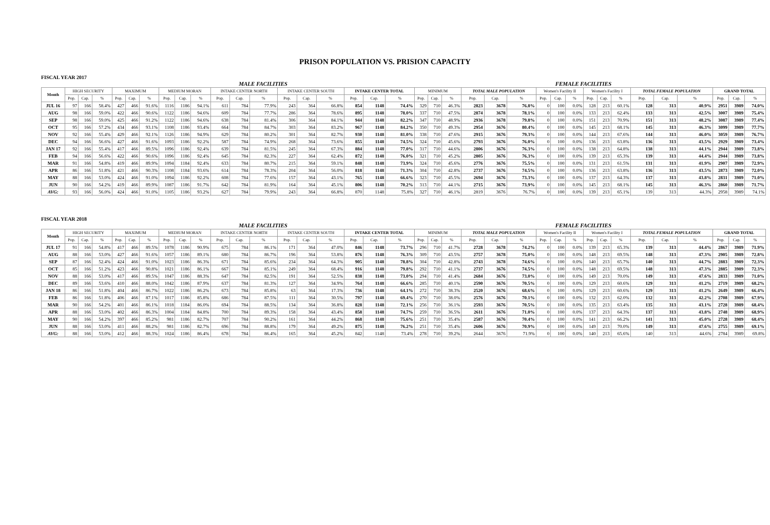PRISON POPULATION VS. PRISION CAPACITY
FISCAL YEAR 2017
| | MALE FACILITIES | | | | | | | | | | | | | | | | | | | | | | | | FEMALE FACILITIES | | | | | | | | | | | |
| --- | --- | --- | --- | --- | --- | --- | --- | --- | --- | --- | --- | --- | --- | --- | --- | --- | --- | --- | --- | --- | --- | --- | --- | --- | --- | --- | --- | --- | --- | --- | --- | --- | --- | --- | --- | --- |
| Month | HIGH SECURITY | | | MAXIMUM | | | MEDIUM MORAN | | | INTAKE CENTER NORTH | | | INTAKE CENTER SOUTH | | | INTAKE CENTER TOTAL | | | MINIMUM | | | TOTAL MALE POPULATION | | | Women's Facility II | | | Women's Facility I | | | TOTAL FEMALE POPULATION | | | GRAND TOTAL | | |
| | Pop. | Cap. | % | Pop. | Cap. | % | Pop. | Cap. | % | Pop. | Cap. | % | Pop. | Cap. | % | Pop. | Cap. | % | Pop. | Cap. | % | Pop. | Cap. | % | Pop. | Cap. | % | Pop. | Cap. | % | Pop. | Cap. | % | Pop. | Cap. | % |
| JUL 16 | 97 | 166 | 58.4% | 427 | 466 | 91.6% | 1116 | 1186 | 94.1% | 611 | 784 | 77.9% | 243 | 364 | 66.8% | 854 | 1148 | 74.4% | 329 | 710 | 46.3% | 2823 | 3678 | 76.8% | 0 | 100 | 0.0% | 128 | 213 | 60.1% | 128 | 313 | 40.9% | 2951 | 3989 | 74.0% |
| AUG | 98 | 166 | 59.0% | 422 | 466 | 90.6% | 1122 | 1186 | 94.6% | 609 | 784 | 77.7% | 286 | 364 | 78.6% | 895 | 1148 | 78.0% | 337 | 710 | 47.5% | 2874 | 3678 | 78.1% | 0 | 100 | 0.0% | 133 | 213 | 62.4% | 133 | 313 | 42.5% | 3007 | 3989 | 75.4% |
| SEP | 98 | 166 | 59.0% | 425 | 466 | 91.2% | 1122 | 1186 | 94.6% | 638 | 784 | 81.4% | 306 | 364 | 84.1% | 944 | 1148 | 82.2% | 347 | 710 | 48.9% | 2936 | 3678 | 79.8% | 0 | 100 | 0.0% | 151 | 213 | 70.9% | 151 | 313 | 48.2% | 3087 | 3989 | 77.4% |
| OCT | 95 | 166 | 57.2% | 434 | 466 | 93.1% | 1108 | 1186 | 93.4% | 664 | 784 | 84.7% | 303 | 364 | 83.2% | 967 | 1148 | 84.2% | 350 | 710 | 49.3% | 2954 | 3676 | 80.4% | 0 | 100 | 0.0% | 145 | 213 | 68.1% | 145 | 313 | 46.3% | 3099 | 3989 | 77.7% |
| NOV | 92 | 166 | 55.4% | 429 | 466 | 92.1% | 1126 | 1186 | 94.9% | 629 | 784 | 80.2% | 301 | 364 | 82.7% | 930 | 1148 | 81.0% | 338 | 710 | 47.6% | 2915 | 3676 | 79.3% | 0 | 100 | 0.0% | 144 | 213 | 67.6% | 144 | 313 | 46.0% | 3059 | 3989 | 76.7% |
| DEC | 94 | 166 | 56.6% | 427 | 466 | 91.6% | 1093 | 1186 | 92.2% | 587 | 784 | 74.9% | 268 | 364 | 73.6% | 855 | 1148 | 74.5% | 324 | 710 | 45.6% | 2793 | 3676 | 76.0% | 0 | 100 | 0.0% | 136 | 213 | 63.8% | 136 | 313 | 43.5% | 2929 | 3989 | 73.4% |
| JAN 17 | 92 | 166 | 55.4% | 417 | 466 | 89.5% | 1096 | 1186 | 92.4% | 639 | 784 | 81.5% | 245 | 364 | 67.3% | 884 | 1148 | 77.0% | 317 | 710 | 44.6% | 2806 | 3676 | 76.3% | 0 | 100 | 0.0% | 138 | 213 | 64.8% | 138 | 313 | 44.1% | 2944 | 3989 | 73.8% |
| FEB | 94 | 166 | 56.6% | 422 | 466 | 90.6% | 1096 | 1186 | 92.4% | 645 | 784 | 82.3% | 227 | 364 | 62.4% | 872 | 1148 | 76.0% | 321 | 710 | 45.2% | 2805 | 3676 | 76.3% | 0 | 100 | 0.0% | 139 | 213 | 65.3% | 139 | 313 | 44.4% | 2944 | 3989 | 73.8% |
| MAR | 91 | 166 | 54.8% | 419 | 466 | 89.9% | 1094 | 1184 | 92.4% | 633 | 784 | 80.7% | 215 | 364 | 59.1% | 848 | 1148 | 73.9% | 324 | 710 | 45.6% | 2776 | 3676 | 75.5% | 0 | 100 | 0.0% | 131 | 213 | 61.5% | 131 | 313 | 41.9% | 2907 | 3989 | 72.9% |
| APR | 86 | 166 | 51.8% | 421 | 466 | 90.3% | 1108 | 1184 | 93.6% | 614 | 784 | 78.3% | 204 | 364 | 56.0% | 818 | 1148 | 71.3% | 304 | 710 | 42.8% | 2737 | 3676 | 74.5% | 0 | 100 | 0.0% | 136 | 213 | 63.8% | 136 | 313 | 43.5% | 2873 | 3989 | 72.0% |
| MAY | 88 | 166 | 53.0% | 424 | 466 | 91.0% | 1094 | 1186 | 92.2% | 608 | 784 | 77.6% | 157 | 364 | 43.1% | 765 | 1148 | 66.6% | 323 | 710 | 45.5% | 2694 | 3676 | 73.3% | 0 | 100 | 0.0% | 137 | 213 | 64.3% | 137 | 313 | 43.8% | 2831 | 3989 | 71.0% |
| JUN | 90 | 166 | 54.2% | 419 | 466 | 89.9% | 1087 | 1186 | 91.7% | 642 | 784 | 81.9% | 164 | 364 | 45.1% | 806 | 1148 | 70.2% | 313 | 710 | 44.1% | 2715 | 3676 | 73.9% | 0 | 100 | 0.0% | 145 | 213 | 68.1% | 145 | 313 | 46.3% | 2860 | 3989 | 71.7% |
| AVG: | 93 | 166 | 56.0% | 424 | 466 | 91.0% | 1105 | 1186 | 93.2% | 627 | 784 | 79.9% | 243 | 364 | 66.8% | 870 | 1148 | 75.8% | 327 | 710 | 46.1% | 2819 | 3676 | 76.7% | 0 | 100 | 0.0% | 139 | 213 | 65.1% | 139 | 313 | 44.3% | 2958 | 3989 | 74.1% |
FISCAL YEAR 2018
| | MALE FACILITIES | | | | | | | | | | | | | | | | | | | | | | | | FEMALE FACILITIES | | | | | | | | | | | |
| --- | --- | --- | --- | --- | --- | --- | --- | --- | --- | --- | --- | --- | --- | --- | --- | --- | --- | --- | --- | --- | --- | --- | --- | --- | --- | --- | --- | --- | --- | --- | --- | --- | --- | --- | --- | --- |
| Month | HIGH SECURITY | | | MAXIMUM | | | MEDIUM MORAN | | | INTAKE CENTER NORTH | | | INTAKE CENTER SOUTH | | | INTAKE CENTER TOTAL | | | MINIMUM | | | TOTAL MALE POPULATION | | | Women's Facility II | | | Women's Facility I | | | TOTAL FEMALE POPULATION | | | GRAND TOTAL | | |
| | Pop. | Cap. | % | Pop. | Cap. | % | Pop. | Cap. | % | Pop. | Cap. | % | Pop. | Cap. | % | Pop. | Cap. | % | Pop. | Cap. | % | Pop. | Cap. | % | Pop. | Cap. | % | Pop. | Cap. | % | Pop. | Cap. | % | Pop. | Cap. | % |
| JUL 17 | 91 | 166 | 54.8% | 417 | 466 | 89.5% | 1078 | 1186 | 90.9% | 675 | 784 | 86.1% | 171 | 364 | 47.0% | 846 | 1148 | 73.7% | 296 | 710 | 41.7% | 2728 | 3678 | 74.2% | 0 | 100 | 0.0% | 139 | 213 | 65.3% | 139 | 313 | 44.4% | 2867 | 3989 | 71.9% |
| AUG | 88 | 166 | 53.0% | 427 | 466 | 91.6% | 1057 | 1186 | 89.1% | 680 | 784 | 86.7% | 196 | 364 | 53.8% | 876 | 1148 | 76.3% | 309 | 710 | 43.5% | 2757 | 3678 | 75.0% | 0 | 100 | 0.0% | 148 | 213 | 69.5% | 148 | 313 | 47.3% | 2905 | 3989 | 72.8% |
| SEP | 87 | 166 | 52.4% | 424 | 466 | 91.0% | 1023 | 1186 | 86.3% | 671 | 784 | 85.6% | 234 | 364 | 64.3% | 905 | 1148 | 78.8% | 304 | 710 | 42.8% | 2743 | 3678 | 74.6% | 0 | 100 | 0.0% | 140 | 213 | 65.7% | 140 | 313 | 44.7% | 2883 | 3989 | 72.3% |
| OCT | 85 | 166 | 51.2% | 423 | 466 | 90.8% | 1021 | 1186 | 86.1% | 667 | 784 | 85.1% | 249 | 364 | 68.4% | 916 | 1148 | 79.8% | 292 | 710 | 41.1% | 2737 | 3676 | 74.5% | 0 | 100 | 0.0% | 148 | 213 | 69.5% | 148 | 313 | 47.3% | 2885 | 3989 | 72.3% |
| NOV | 88 | 166 | 53.0% | 417 | 466 | 89.5% | 1047 | 1186 | 88.3% | 647 | 784 | 82.5% | 191 | 364 | 52.5% | 838 | 1148 | 73.0% | 294 | 710 | 41.4% | 2684 | 3676 | 73.0% | 0 | 100 | 0.0% | 149 | 213 | 70.0% | 149 | 313 | 47.6% | 2833 | 3989 | 71.0% |
| DEC | 89 | 166 | 53.6% | 410 | 466 | 88.0% | 1042 | 1186 | 87.9% | 637 | 784 | 81.3% | 127 | 364 | 34.9% | 764 | 1148 | 66.6% | 285 | 710 | 40.1% | 2590 | 3676 | 70.5% | 0 | 100 | 0.0% | 129 | 213 | 60.6% | 129 | 313 | 41.2% | 2719 | 3989 | 68.2% |
| JAN 18 | 86 | 166 | 51.8% | 404 | 466 | 86.7% | 1022 | 1186 | 86.2% | 673 | 784 | 85.8% | 63 | 364 | 17.3% | 736 | 1148 | 64.1% | 272 | 710 | 38.3% | 2520 | 3676 | 68.6% | 0 | 100 | 0.0% | 129 | 213 | 60.6% | 129 | 313 | 41.2% | 2649 | 3989 | 66.4% |
| FEB | 86 | 166 | 51.8% | 406 | 466 | 87.1% | 1017 | 1186 | 85.8% | 686 | 784 | 87.5% | 111 | 364 | 30.5% | 797 | 1148 | 69.4% | 270 | 710 | 38.0% | 2576 | 3676 | 70.1% | 0 | 100 | 0.0% | 132 | 213 | 62.0% | 132 | 313 | 42.2% | 2708 | 3989 | 67.9% |
| MAR | 90 | 166 | 54.2% | 401 | 466 | 86.1% | 1018 | 1184 | 86.0% | 694 | 784 | 88.5% | 134 | 364 | 36.8% | 828 | 1148 | 72.1% | 256 | 710 | 36.1% | 2593 | 3676 | 70.5% | 0 | 100 | 0.0% | 135 | 213 | 63.4% | 135 | 313 | 43.1% | 2728 | 3989 | 68.4% |
| APR | 88 | 166 | 53.0% | 402 | 466 | 86.3% | 1004 | 1184 | 84.8% | 700 | 784 | 89.3% | 158 | 364 | 43.4% | 858 | 1148 | 74.7% | 259 | 710 | 36.5% | 2611 | 3676 | 71.0% | 0 | 100 | 0.0% | 137 | 213 | 64.3% | 137 | 313 | 43.8% | 2748 | 3989 | 68.9% |
| MAY | 90 | 166 | 54.2% | 397 | 466 | 85.2% | 981 | 1186 | 82.7% | 707 | 784 | 90.2% | 161 | 364 | 44.2% | 868 | 1148 | 75.6% | 251 | 710 | 35.4% | 2587 | 3676 | 70.4% | 0 | 100 | 0.0% | 141 | 213 | 66.2% | 141 | 313 | 45.0% | 2728 | 3989 | 68.4% |
| JUN | 88 | 166 | 53.0% | 411 | 466 | 88.2% | 981 | 1186 | 82.7% | 696 | 784 | 88.8% | 179 | 364 | 49.2% | 875 | 1148 | 76.2% | 251 | 710 | 35.4% | 2606 | 3676 | 70.9% | 0 | 100 | 0.0% | 149 | 213 | 70.0% | 149 | 313 | 47.6% | 2755 | 3989 | 69.1% |
| AVG: | 88 | 166 | 53.0% | 412 | 466 | 88.3% | 1024 | 1186 | 86.4% | 678 | 784 | 86.4% | 165 | 364 | 45.2% | 842 | 1148 | 73.4% | 278 | 710 | 39.2% | 2644 | 3676 | 71.9% | 0 | 100 | 0.0% | 140 | 213 | 65.6% | 140 | 313 | 44.6% | 2784 | 3989 | 69.8% |